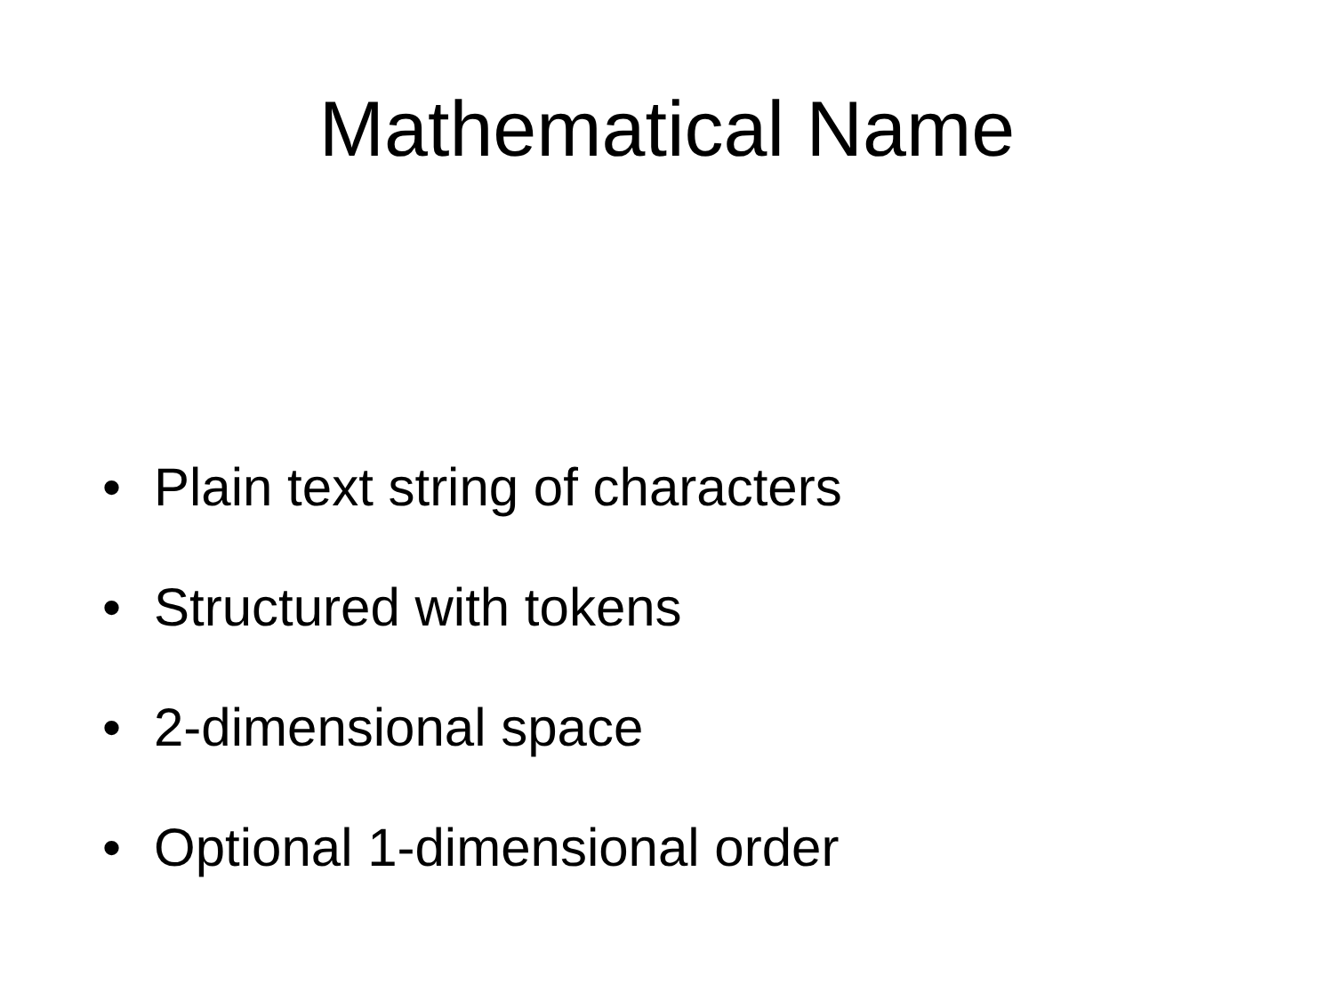Mathematical Name
• Plain text string of characters
• Structured with tokens
• 2-dimensional space
• Optional 1-dimensional order